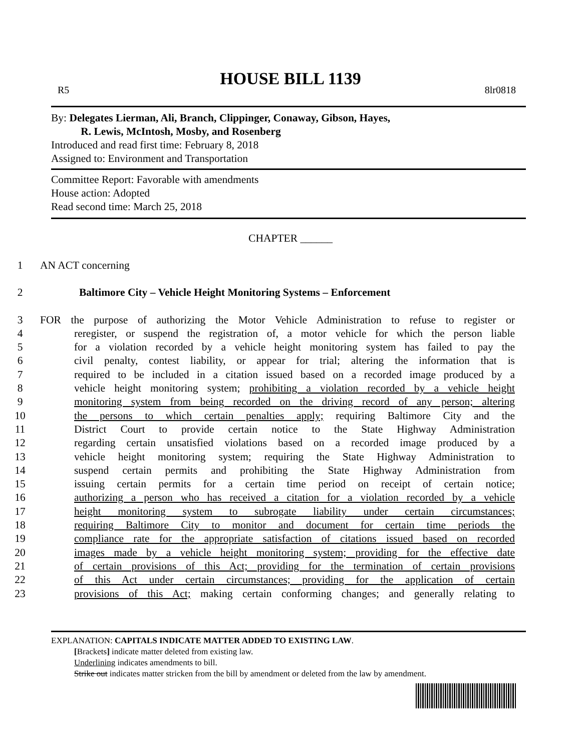HOUSE BILL 1139
R5 8lr0818
By: Delegates Lierman, Ali, Branch, Clippinger, Conaway, Gibson, Hayes,
R. Lewis, McIntosh, Mosby, and Rosenberg
Introduced and read first time: February 8, 2018
Assigned to: Environment and Transportation
Committee Report: Favorable with amendments
House action: Adopted
Read second time: March 25, 2018
CHAPTER ______
1 AN ACT concerning
2 Baltimore City – Vehicle Height Monitoring Systems – Enforcement
3 FOR the purpose of authorizing the Motor Vehicle Administration to refuse to register or
4 reregister, or suspend the registration of, a motor vehicle for which the person liable
5 for a violation recorded by a vehicle height monitoring system has failed to pay the
6 civil penalty, contest liability, or appear for trial; altering the information that is
7 required to be included in a citation issued based on a recorded image produced by a
8 vehicle height monitoring system; prohibiting a violation recorded by a vehicle height
9 monitoring system from being recorded on the driving record of any person; altering
10 the persons to which certain penalties apply; requiring Baltimore City and the
11 District Court to provide certain notice to the State Highway Administration
12 regarding certain unsatisfied violations based on a recorded image produced by a
13 vehicle height monitoring system; requiring the State Highway Administration to
14 suspend certain permits and prohibiting the State Highway Administration from
15 issuing certain permits for a certain time period on receipt of certain notice;
16 authorizing a person who has received a citation for a violation recorded by a vehicle
17 height monitoring system to subrogate liability under certain circumstances;
18 requiring Baltimore City to monitor and document for certain time periods the
19 compliance rate for the appropriate satisfaction of citations issued based on recorded
20 images made by a vehicle height monitoring system; providing for the effective date
21 of certain provisions of this Act; providing for the termination of certain provisions
22 of this Act under certain circumstances; providing for the application of certain
23 provisions of this Act; making certain conforming changes; and generally relating to
EXPLANATION: CAPITALS INDICATE MATTER ADDED TO EXISTING LAW.
[Brackets] indicate matter deleted from existing law.
Underlining indicates amendments to bill.
Strike out indicates matter stricken from the bill by amendment or deleted from the law by amendment.